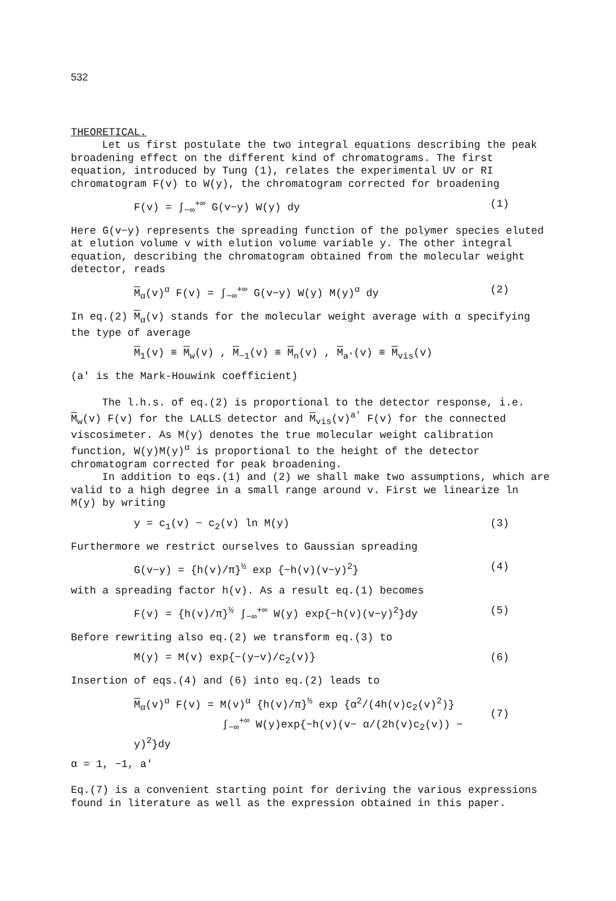532
THEORETICAL.
Let us first postulate the two integral equations describing the peak broadening effect on the different kind of chromatograms. The first equation, introduced by Tung (1), relates the experimental UV or RI chromatogram F(v) to W(y), the chromatogram corrected for broadening
F(v) = ∫<sub>−∞</sub><sup>+∞</sup> G(v−y) W(y) dy (1)
Here G(v−y) represents the spreading function of the polymer species eluted at elution volume v with elution volume variable y. The other integral equation, describing the chromatogram obtained from the molecular weight detector, reads
M<sub>α</sub>(v)<sup>α</sup> F(v) = ∫<sub>−∞</sub><sup>+∞</sup> G(v−y) W(y) M(y)<sup>α</sup> dy (2)
In eq.(2) M<sub>α</sub>(v) stands for the molecular weight average with α specifying the type of average
M<sub>1</sub>(v) ≡ M<sub>w</sub>(v) , M<sub>−1</sub>(v) ≡ M<sub>n</sub>(v) , M<sub>a'</sub>(v) ≡ M<sub>vis</sub>(v)
(a' is the Mark-Houwink coefficient)
The l.h.s. of eq.(2) is proportional to the detector response, i.e. M<sub>w</sub>(v) F(v) for the LALLS detector and M<sub>vis</sub>(v)<sup>a'</sup> F(v) for the connected viscosimeter. As M(y) denotes the true molecular weight calibration function, W(y)M(y)<sup>α</sup> is proportional to the height of the detector chromatogram corrected for peak broadening.
In addition to eqs.(1) and (2) we shall make two assumptions, which are valid to a high degree in a small range around v. First we linearize ln M(y) by writing
y = c<sub>1</sub>(v) − c<sub>2</sub>(v) ln M(y) (3)
Furthermore we restrict ourselves to Gaussian spreading
G(v−y) = {h(v)/π}<sup>½</sup> exp {−h(v)(v−y)<sup>2</sup>} (4)
with a spreading factor h(v). As a result eq.(1) becomes
F(v) = {h(v)/π}<sup>½</sup> ∫<sub>−∞</sub><sup>+∞</sup> W(y) exp{−h(v)(v−y)<sup>2</sup>}dy (5)
Before rewriting also eq.(2) we transform eq.(3) to
M(y) = M(v) exp{−(y−v)/c<sub>2</sub>(v)} (6)
Insertion of eqs.(4) and (6) into eq.(2) leads to
M<sub>α</sub>(v)<sup>α</sup> F(v) = M(v)<sup>α</sup> {h(v)/π}<sup>½</sup> exp {α<sup>2</sup>/(4h(v)c<sub>2</sub>(v)<sup>2</sup>)}
∫<sub>−∞</sub><sup>+∞</sup> W(y)exp{−h(v)(v− α/(2h(v)c<sub>2</sub>(v)) − y)<sup>2</sup>}dy
(7)
α = 1, −1, a'
Eq.(7) is a convenient starting point for deriving the various expressions found in literature as well as the expression obtained in this paper.